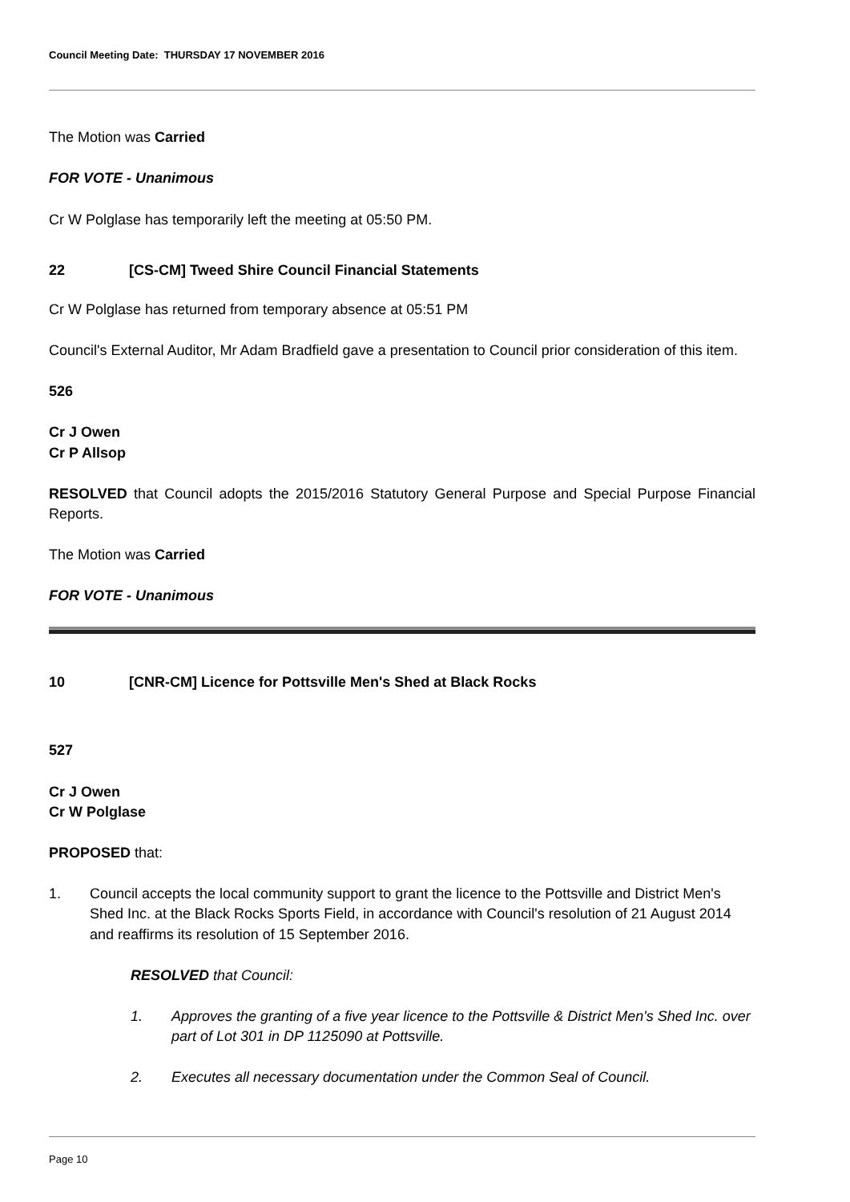Council Meeting Date: THURSDAY 17 NOVEMBER 2016
The Motion was Carried
FOR VOTE - Unanimous
Cr W Polglase has temporarily left the meeting at 05:50 PM.
22 [CS-CM] Tweed Shire Council Financial Statements
Cr W Polglase has returned from temporary absence at 05:51 PM
Council's External Auditor, Mr Adam Bradfield gave a presentation to Council prior consideration of this item.
526
Cr J Owen
Cr P Allsop
RESOLVED that Council adopts the 2015/2016 Statutory General Purpose and Special Purpose Financial Reports.
The Motion was Carried
FOR VOTE - Unanimous
10 [CNR-CM] Licence for Pottsville Men's Shed at Black Rocks
527
Cr J Owen
Cr W Polglase
PROPOSED that:
1. Council accepts the local community support to grant the licence to the Pottsville and District Men's Shed Inc. at the Black Rocks Sports Field, in accordance with Council's resolution of 21 August 2014 and reaffirms its resolution of 15 September 2016.
RESOLVED that Council:
1. Approves the granting of a five year licence to the Pottsville & District Men's Shed Inc. over part of Lot 301 in DP 1125090 at Pottsville.
2. Executes all necessary documentation under the Common Seal of Council.
Page 10